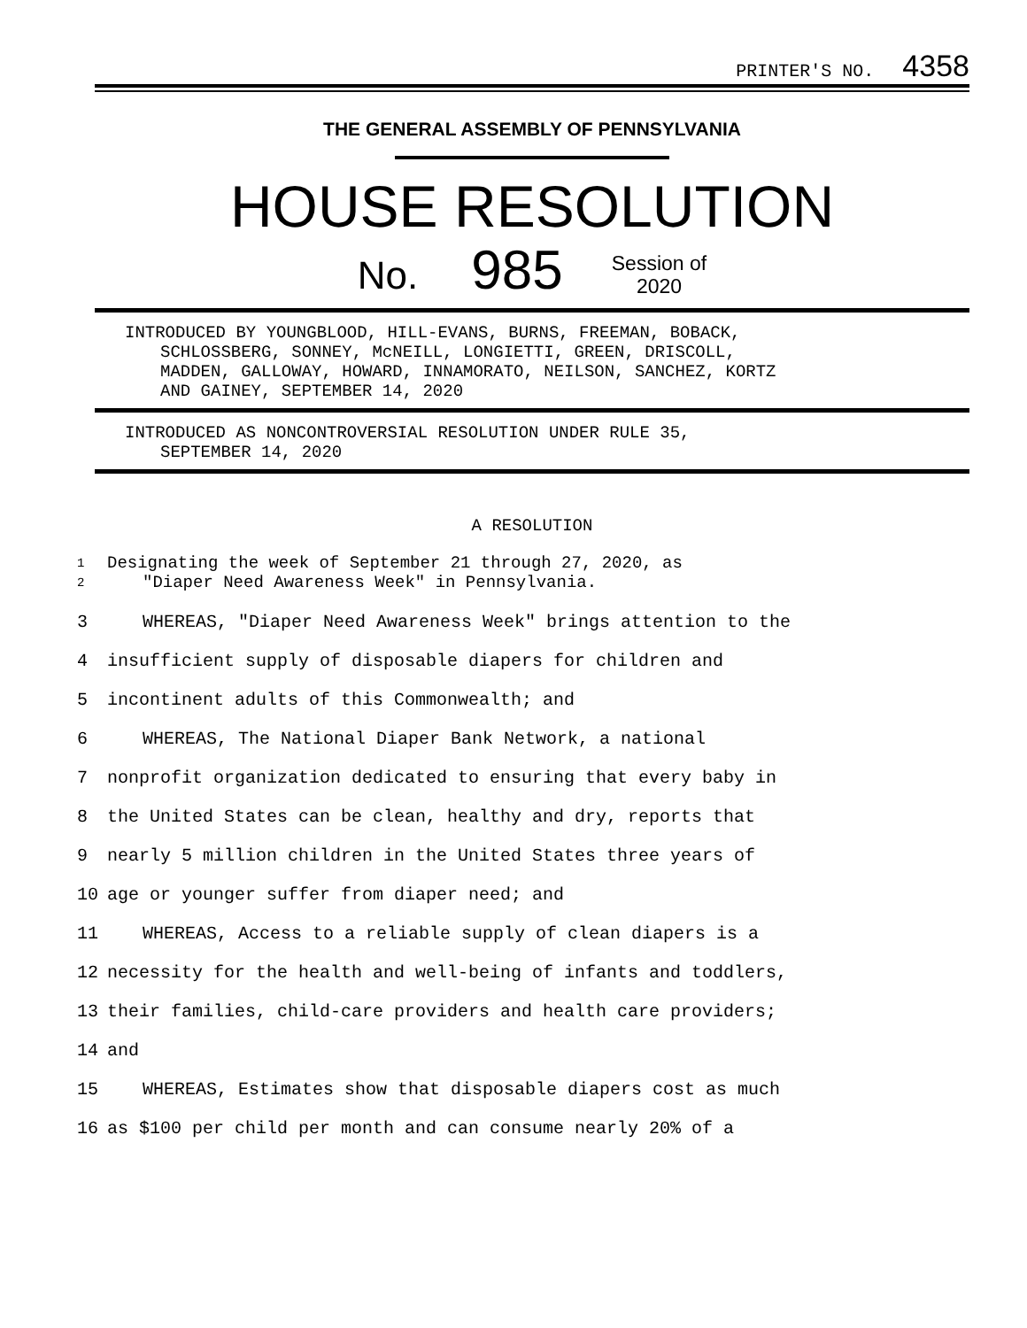PRINTER'S NO. 4358
THE GENERAL ASSEMBLY OF PENNSYLVANIA
HOUSE RESOLUTION
No. 985 Session of
2020
INTRODUCED BY YOUNGBLOOD, HILL-EVANS, BURNS, FREEMAN, BOBACK,
SCHLOSSBERG, SONNEY, McNEILL, LONGIETTI, GREEN, DRISCOLL,
MADDEN, GALLOWAY, HOWARD, INNAMORATO, NEILSON, SANCHEZ, KORTZ
AND GAINEY, SEPTEMBER 14, 2020
INTRODUCED AS NONCONTROVERSIAL RESOLUTION UNDER RULE 35,
SEPTEMBER 14, 2020
A RESOLUTION
1
2 Designating the week of September 21 through 27, 2020, as
"Diaper Need Awareness Week" in Pennsylvania.
3 WHEREAS, "Diaper Need Awareness Week" brings attention to the
4 insufficient supply of disposable diapers for children and
5 incontinent adults of this Commonwealth; and
6 WHEREAS, The National Diaper Bank Network, a national
7 nonprofit organization dedicated to ensuring that every baby in
8 the United States can be clean, healthy and dry, reports that
9 nearly 5 million children in the United States three years of
10 age or younger suffer from diaper need; and
11 WHEREAS, Access to a reliable supply of clean diapers is a
12 necessity for the health and well-being of infants and toddlers,
13 their families, child-care providers and health care providers;
14 and
15 WHEREAS, Estimates show that disposable diapers cost as much
16 as $100 per child per month and can consume nearly 20% of a